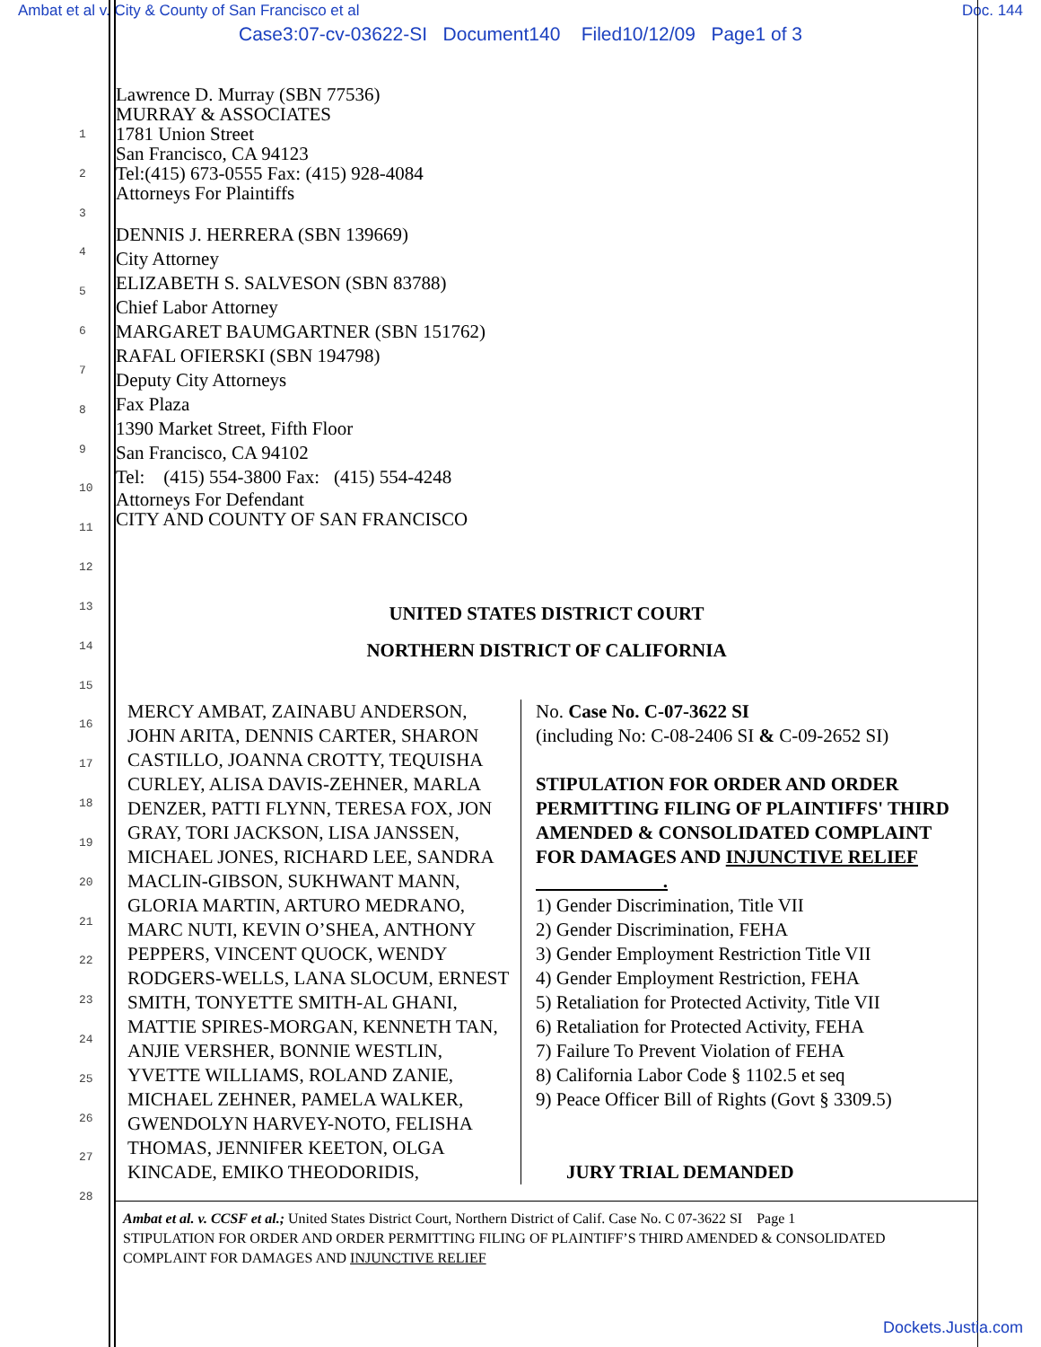Ambat et al v. City & County of San Francisco et al Doc. 144
Case3:07-cv-03622-SI Document140 Filed10/12/09 Page1 of 3
1
2
3
4
5
6
7
8
9
10
11
12
13
14
15
16
17
18
19
20
21
22
23
24
25
26
27
28
Lawrence D. Murray (SBN 77536)
MURRAY & ASSOCIATES
1781 Union Street
San Francisco, CA 94123
Tel:(415) 673-0555 Fax: (415) 928-4084
Attorneys For Plaintiffs
DENNIS J. HERRERA (SBN 139669)
City Attorney
ELIZABETH S. SALVESON (SBN 83788)
Chief Labor Attorney
MARGARET BAUMGARTNER (SBN 151762)
RAFAL OFIERSKI (SBN 194798)
Deputy City Attorneys
Fax Plaza
1390 Market Street, Fifth Floor
San Francisco, CA 94102
Tel: (415) 554-3800 Fax: (415) 554-4248
Attorneys For Defendant
CITY AND COUNTY OF SAN FRANCISCO
UNITED STATES DISTRICT COURT
NORTHERN DISTRICT OF CALIFORNIA
| MERCY AMBAT, ZAINABU ANDERSON, JOHN ARITA, DENNIS CARTER, SHARON CASTILLO, JOANNA CROTTY, TEQUISHA CURLEY, ALISA DAVIS-ZEHNER, MARLA DENZER, PATTI FLYNN, TERESA FOX, JON GRAY, TORI JACKSON, LISA JANSSEN, MICHAEL JONES, RICHARD LEE, SANDRA MACLIN-GIBSON, SUKHWANT MANN, GLORIA MARTIN, ARTURO MEDRANO, MARC NUTI, KEVIN O’SHEA, ANTHONY PEPPERS, VINCENT QUOCK, WENDY RODGERS-WELLS, LANA SLOCUM, ERNEST SMITH, TONYETTE SMITH-AL GHANI, MATTIE SPIRES-MORGAN, KENNETH TAN, ANJIE VERSHER, BONNIE WESTLIN, YVETTE WILLIAMS, ROLAND ZANIE, MICHAEL ZEHNER, PAMELA WALKER, GWENDOLYN HARVEY-NOTO, FELISHA THOMAS, JENNIFER KEETON, OLGA KINCADE, EMIKO THEODORIDIS, | No. Case No. C-07-3622 SI (including No: C-08-2406 SI & C-09-2652 SI) STIPULATION FOR ORDER AND ORDER PERMITTING FILING OF PLAINTIFFS' THIRD AMENDED & CONSOLIDATED COMPLAINT FOR DAMAGES AND INJUNCTIVE RELIEF . 1) Gender Discrimination, Title VII 2) Gender Discrimination, FEHA 3) Gender Employment Restriction Title VII 4) Gender Employment Restriction, FEHA 5) Retaliation for Protected Activity, Title VII 6) Retaliation for Protected Activity, FEHA 7) Failure To Prevent Violation of FEHA 8) California Labor Code § 1102.5 et seq 9) Peace Officer Bill of Rights (Govt § 3309.5) JURY TRIAL DEMANDED |
Ambat et al. v. CCSF et al.; United States District Court, Northern District of Calif. Case No. C 07-3622 SI Page 1
STIPULATION FOR ORDER AND ORDER PERMITTING FILING OF PLAINTIFF’S THIRD AMENDED & CONSOLIDATED COMPLAINT FOR DAMAGES AND INJUNCTIVE RELIEF
Dockets.Justia.com